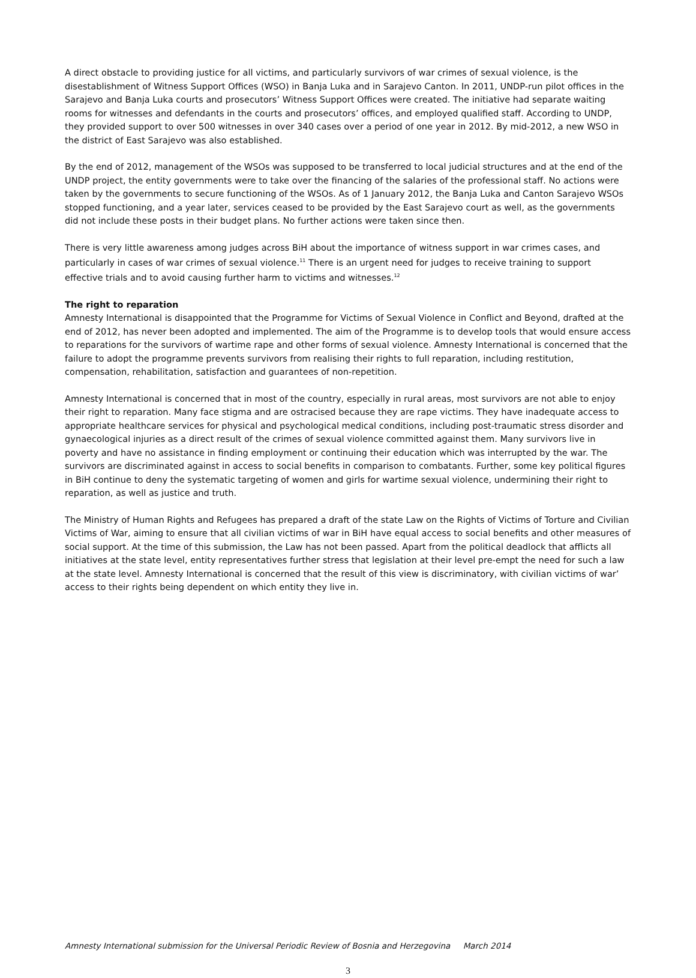A direct obstacle to providing justice for all victims, and particularly survivors of war crimes of sexual violence, is the disestablishment of Witness Support Offices (WSO) in Banja Luka and in Sarajevo Canton. In 2011, UNDP-run pilot offices in the Sarajevo and Banja Luka courts and prosecutors’ Witness Support Offices were created. The initiative had separate waiting rooms for witnesses and defendants in the courts and prosecutors’ offices, and employed qualified staff. According to UNDP, they provided support to over 500 witnesses in over 340 cases over a period of one year in 2012. By mid-2012, a new WSO in the district of East Sarajevo was also established.
By the end of 2012, management of the WSOs was supposed to be transferred to local judicial structures and at the end of the UNDP project, the entity governments were to take over the financing of the salaries of the professional staff. No actions were taken by the governments to secure functioning of the WSOs. As of 1 January 2012, the Banja Luka and Canton Sarajevo WSOs stopped functioning, and a year later, services ceased to be provided by the East Sarajevo court as well, as the governments did not include these posts in their budget plans. No further actions were taken since then.
There is very little awareness among judges across BiH about the importance of witness support in war crimes cases, and particularly in cases of war crimes of sexual violence.<sup>11</sup> There is an urgent need for judges to receive training to support effective trials and to avoid causing further harm to victims and witnesses.<sup>12</sup>
The right to reparation
Amnesty International is disappointed that the Programme for Victims of Sexual Violence in Conflict and Beyond, drafted at the end of 2012, has never been adopted and implemented. The aim of the Programme is to develop tools that would ensure access to reparations for the survivors of wartime rape and other forms of sexual violence. Amnesty International is concerned that the failure to adopt the programme prevents survivors from realising their rights to full reparation, including restitution, compensation, rehabilitation, satisfaction and guarantees of non-repetition.
Amnesty International is concerned that in most of the country, especially in rural areas, most survivors are not able to enjoy their right to reparation. Many face stigma and are ostracised because they are rape victims. They have inadequate access to appropriate healthcare services for physical and psychological medical conditions, including post-traumatic stress disorder and gynaecological injuries as a direct result of the crimes of sexual violence committed against them. Many survivors live in poverty and have no assistance in finding employment or continuing their education which was interrupted by the war. The survivors are discriminated against in access to social benefits in comparison to combatants. Further, some key political figures in BiH continue to deny the systematic targeting of women and girls for wartime sexual violence, undermining their right to reparation, as well as justice and truth.
The Ministry of Human Rights and Refugees has prepared a draft of the state Law on the Rights of Victims of Torture and Civilian Victims of War, aiming to ensure that all civilian victims of war in BiH have equal access to social benefits and other measures of social support. At the time of this submission, the Law has not been passed. Apart from the political deadlock that afflicts all initiatives at the state level, entity representatives further stress that legislation at their level pre-empt the need for such a law at the state level. Amnesty International is concerned that the result of this view is discriminatory, with civilian victims of war’ access to their rights being dependent on which entity they live in.
Amnesty International submission for the Universal Periodic Review of Bosnia and Herzegovina March 2014
3